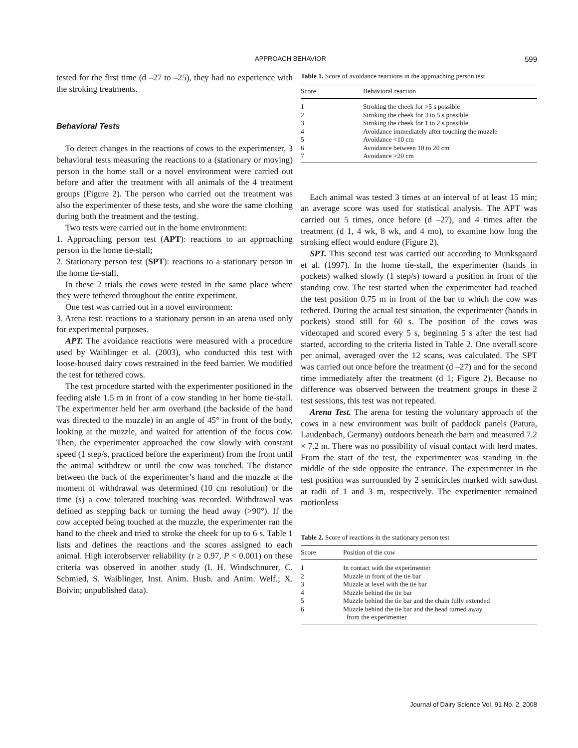APPROACH BEHAVIOR 599
tested for the first time (d –27 to –25), they had no experience with the stroking treatments.
Behavioral Tests
To detect changes in the reactions of cows to the experimenter, 3 behavioral tests measuring the reactions to a (stationary or moving) person in the home stall or a novel environment were carried out before and after the treatment with all animals of the 4 treatment groups (Figure 2). The person who carried out the treatment was also the experimenter of these tests, and she wore the same clothing during both the treatment and the testing.
Two tests were carried out in the home environment:
1. Approaching person test (APT): reactions to an approaching person in the home tie-stall;
2. Stationary person test (SPT): reactions to a stationary person in the home tie-stall.
In these 2 trials the cows were tested in the same place where they were tethered throughout the entire experiment.
One test was carried out in a novel environment:
3. Arena test: reactions to a stationary person in an arena used only for experimental purposes.
APT. The avoidance reactions were measured with a procedure used by Waiblinger et al. (2003), who conducted this test with loose-housed dairy cows restrained in the feed barrier. We modified the test for tethered cows.
The test procedure started with the experimenter positioned in the feeding aisle 1.5 m in front of a cow standing in her home tie-stall. The experimenter held her arm overhand (the backside of the hand was directed to the muzzle) in an angle of 45° in front of the body, looking at the muzzle, and waited for attention of the focus cow. Then, the experimenter approached the cow slowly with constant speed (1 step/s, practiced before the experiment) from the front until the animal withdrew or until the cow was touched. The distance between the back of the experimenter’s hand and the muzzle at the moment of withdrawal was determined (10 cm resolution) or the time (s) a cow tolerated touching was recorded. Withdrawal was defined as stepping back or turning the head away (>90°). If the cow accepted being touched at the muzzle, the experimenter ran the hand to the cheek and tried to stroke the cheek for up to 6 s. Table 1 lists and defines the reactions and the scores assigned to each animal. High interobserver reliability (r ≥ 0.97, P < 0.001) on these criteria was observed in another study (I. H. Windschnurer, C. Schmied, S. Waiblinger, Inst. Anim. Husb. and Anim. Welf.; X. Boivin; unpublished data).
Table 1. Score of avoidance reactions in the approaching person test
| Score | Behavioral reaction |
| --- | --- |
| 1 | Stroking the cheek for >5 s possible |
| 2 | Stroking the cheek for 3 to 5 s possible |
| 3 | Stroking the cheek for 1 to 2 s possible |
| 4 | Avoidance immediately after touching the muzzle |
| 5 | Avoidance <10 cm |
| 6 | Avoidance between 10 to 20 cm |
| 7 | Avoidance >20 cm |
Each animal was tested 3 times at an interval of at least 15 min; an average score was used for statistical analysis. The APT was carried out 5 times, once before (d –27), and 4 times after the treatment (d 1, 4 wk, 8 wk, and 4 mo), to examine how long the stroking effect would endure (Figure 2).
SPT. This second test was carried out according to Munksgaard et al. (1997). In the home tie-stall, the experimenter (hands in pockets) walked slowly (1 step/s) toward a position in front of the standing cow. The test started when the experimenter had reached the test position 0.75 m in front of the bar to which the cow was tethered. During the actual test situation, the experimenter (hands in pockets) stood still for 60 s. The position of the cows was videotaped and scored every 5 s, beginning 5 s after the test had started, according to the criteria listed in Table 2. One overall score per animal, averaged over the 12 scans, was calculated. The SPT was carried out once before the treatment (d –27) and for the second time immediately after the treatment (d 1; Figure 2). Because no difference was observed between the treatment groups in these 2 test sessions, this test was not repeated.
Arena Test. The arena for testing the voluntary approach of the cows in a new environment was built of paddock panels (Patura, Laudenbach, Germany) outdoors beneath the barn and measured 7.2 × 7.2 m. There was no possibility of visual contact with herd mates. From the start of the test, the experimenter was standing in the middle of the side opposite the entrance. The experimenter in the test position was surrounded by 2 semicircles marked with sawdust at radii of 1 and 3 m, respectively. The experimenter remained motionless
Table 2. Score of reactions in the stationary person test
| Score | Position of the cow |
| --- | --- |
| 1 | In contact with the experimenter |
| 2 | Muzzle in front of the tie bar |
| 3 | Muzzle at level with the tie bar |
| 4 | Muzzle behind the tie bar |
| 5 | Muzzle behind the tie bar and the chain fully extended |
| 6 | Muzzle behind the tie bar and the head turned away from the experimenter |
Journal of Dairy Science Vol. 91 No. 2, 2008